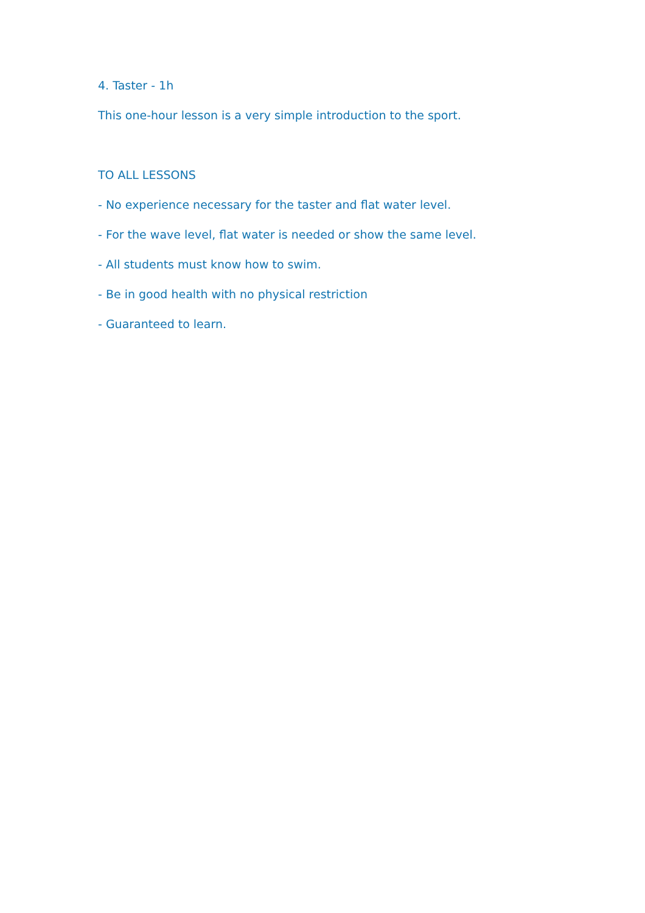4. Taster - 1h
This one-hour lesson is a very simple introduction to the sport.
TO ALL LESSONS
- No experience necessary for the taster and flat water level.
- For the wave level, flat water is needed or show the same level.
- All students must know how to swim.
- Be in good health with no physical restriction
- Guaranteed to learn.